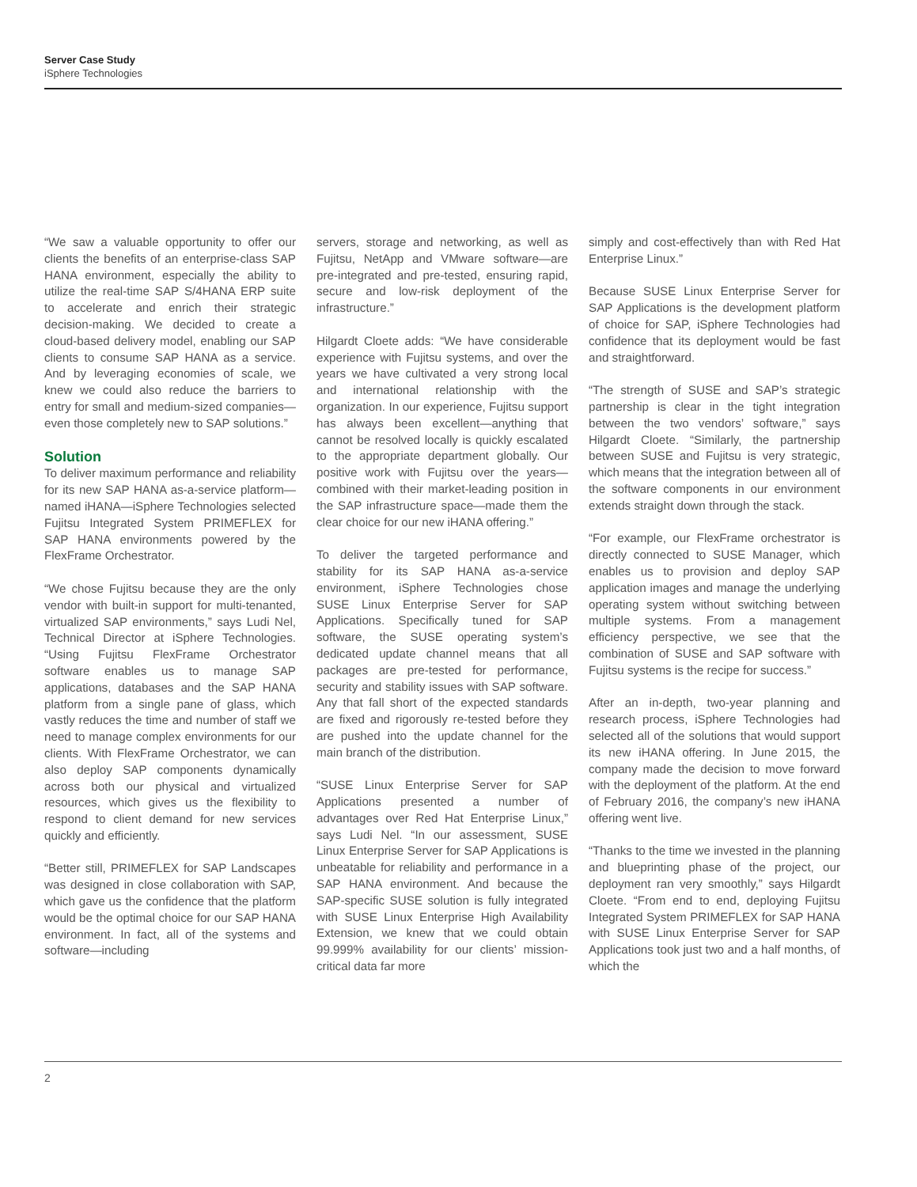Server Case Study
iSphere Technologies
“We saw a valuable opportunity to offer our clients the benefits of an enterprise-class SAP HANA environment, especially the ability to utilize the real-time SAP S/4HANA ERP suite to accelerate and enrich their strategic decision-making. We decided to create a cloud-based delivery model, enabling our SAP clients to consume SAP HANA as a service. And by leveraging economies of scale, we knew we could also reduce the barriers to entry for small and medium-sized companies—even those completely new to SAP solutions.”
Solution
To deliver maximum performance and reliability for its new SAP HANA as-a-service platform—named iHANA—iSphere Technologies selected Fujitsu Integrated System PRIMEFLEX for SAP HANA environments powered by the FlexFrame Orchestrator.
“We chose Fujitsu because they are the only vendor with built-in support for multi-tenanted, virtualized SAP environments,” says Ludi Nel, Technical Director at iSphere Technologies. “Using Fujitsu FlexFrame Orchestrator software enables us to manage SAP applications, databases and the SAP HANA platform from a single pane of glass, which vastly reduces the time and number of staff we need to manage complex environments for our clients. With FlexFrame Orchestrator, we can also deploy SAP components dynamically across both our physical and virtualized resources, which gives us the flexibility to respond to client demand for new services quickly and efficiently.
“Better still, PRIMEFLEX for SAP Landscapes was designed in close collaboration with SAP, which gave us the confidence that the platform would be the optimal choice for our SAP HANA environment. In fact, all of the systems and software—including
servers, storage and networking, as well as Fujitsu, NetApp and VMware software—are pre-integrated and pre-tested, ensuring rapid, secure and low-risk deployment of the infrastructure.”
Hilgardt Cloete adds: “We have considerable experience with Fujitsu systems, and over the years we have cultivated a very strong local and international relationship with the organization. In our experience, Fujitsu support has always been excellent—anything that cannot be resolved locally is quickly escalated to the appropriate department globally. Our positive work with Fujitsu over the years—combined with their market-leading position in the SAP infrastructure space—made them the clear choice for our new iHANA offering.”
To deliver the targeted performance and stability for its SAP HANA as-a-service environment, iSphere Technologies chose SUSE Linux Enterprise Server for SAP Applications. Specifically tuned for SAP software, the SUSE operating system’s dedicated update channel means that all packages are pre-tested for performance, security and stability issues with SAP software. Any that fall short of the expected standards are fixed and rigorously re-tested before they are pushed into the update channel for the main branch of the distribution.
“SUSE Linux Enterprise Server for SAP Applications presented a number of advantages over Red Hat Enterprise Linux,” says Ludi Nel. “In our assessment, SUSE Linux Enterprise Server for SAP Applications is unbeatable for reliability and performance in a SAP HANA environment. And because the SAP-specific SUSE solution is fully integrated with SUSE Linux Enterprise High Availability Extension, we knew that we could obtain 99.999% availability for our clients’ mission-critical data far more
simply and cost-effectively than with Red Hat Enterprise Linux.”
Because SUSE Linux Enterprise Server for SAP Applications is the development platform of choice for SAP, iSphere Technologies had confidence that its deployment would be fast and straightforward.
“The strength of SUSE and SAP’s strategic partnership is clear in the tight integration between the two vendors’ software,” says Hilgardt Cloete. “Similarly, the partnership between SUSE and Fujitsu is very strategic, which means that the integration between all of the software components in our environment extends straight down through the stack.
“For example, our FlexFrame orchestrator is directly connected to SUSE Manager, which enables us to provision and deploy SAP application images and manage the underlying operating system without switching between multiple systems. From a management efficiency perspective, we see that the combination of SUSE and SAP software with Fujitsu systems is the recipe for success.”
After an in-depth, two-year planning and research process, iSphere Technologies had selected all of the solutions that would support its new iHANA offering. In June 2015, the company made the decision to move forward with the deployment of the platform. At the end of February 2016, the company’s new iHANA offering went live.
“Thanks to the time we invested in the planning and blueprinting phase of the project, our deployment ran very smoothly,” says Hilgardt Cloete. “From end to end, deploying Fujitsu Integrated System PRIMEFLEX for SAP HANA with SUSE Linux Enterprise Server for SAP Applications took just two and a half months, of which the
2